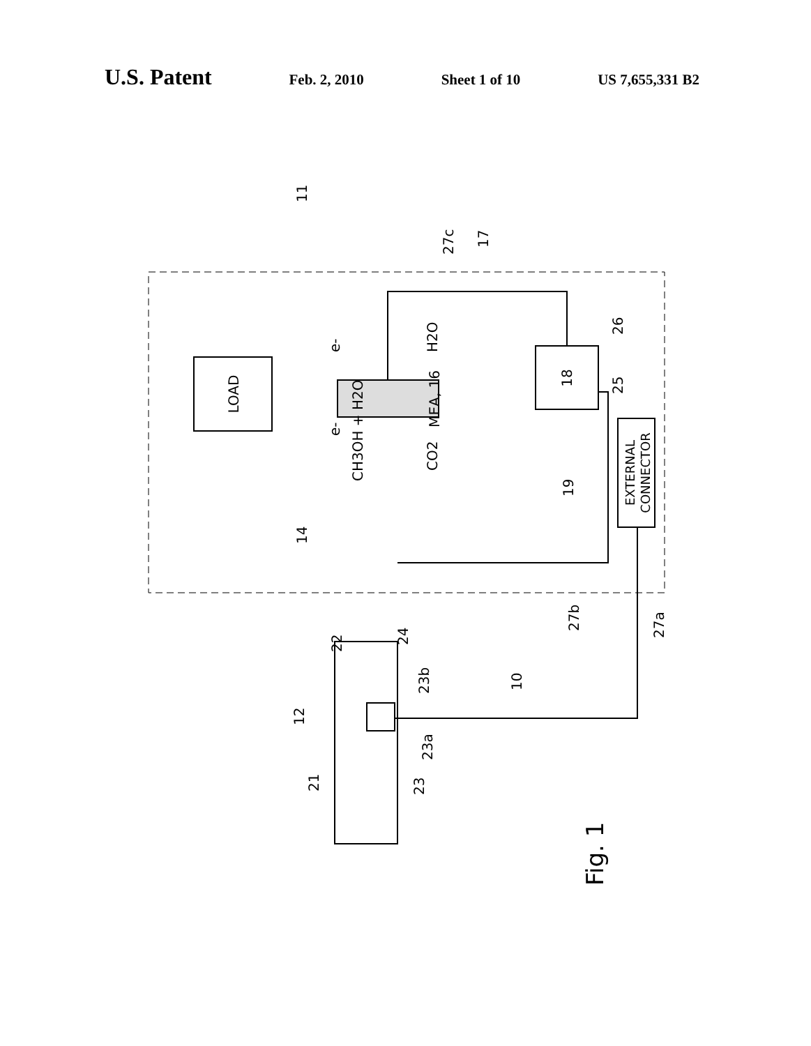U.S. Patent
Feb. 2, 2010 Sheet 1 of 10 US 7,655,331 B2
LOAD
18
EXTERNAL
CONNECTOR
MEA, 16
CH3OH + H2O
CO2
H2O
19
11
14
12
21
22
24
23b
23a
23
10
27b
27a
27c
17
26
25
e-
e-
Fig. 1